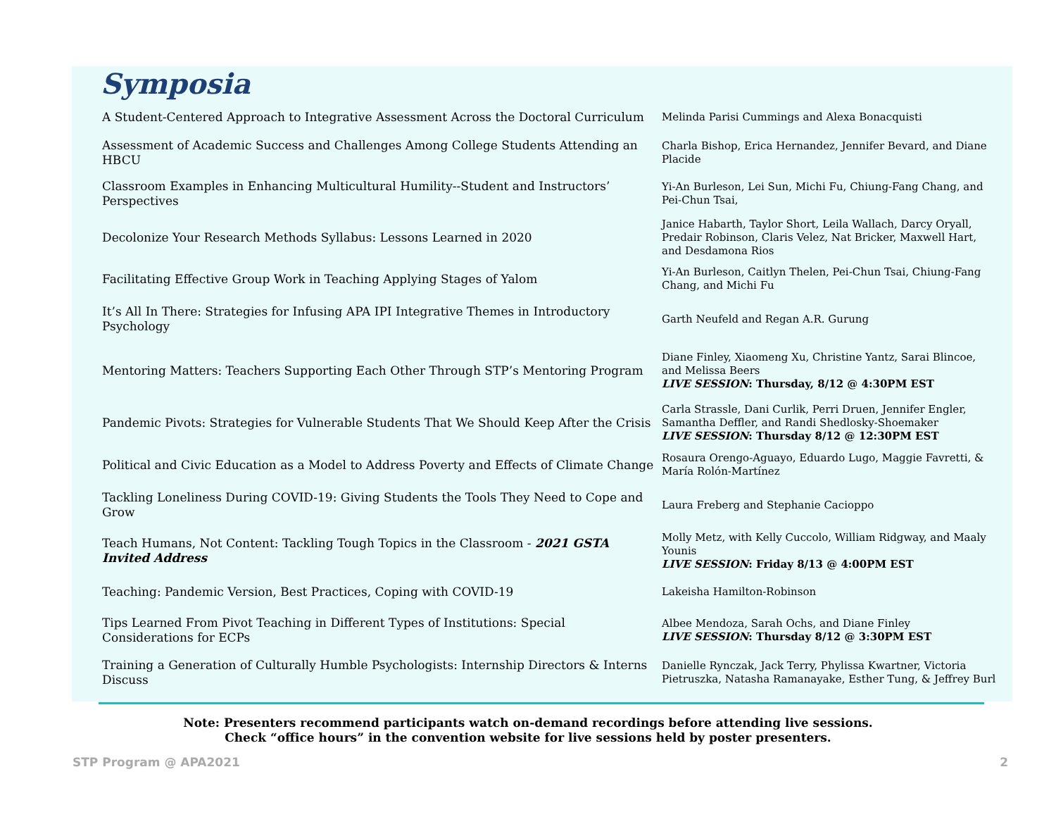Symposia
| A Student-Centered Approach to Integrative Assessment Across the Doctoral Curriculum | Melinda Parisi Cummings and Alexa Bonacquisti |
| Assessment of Academic Success and Challenges Among College Students Attending an HBCU | Charla Bishop, Erica Hernandez, Jennifer Bevard, and Diane Placide |
| Classroom Examples in Enhancing Multicultural Humility--Student and Instructors’ Perspectives | Yi-An Burleson, Lei Sun, Michi Fu, Chiung-Fang Chang, and Pei-Chun Tsai, |
| Decolonize Your Research Methods Syllabus: Lessons Learned in 2020 | Janice Habarth, Taylor Short, Leila Wallach, Darcy Oryall, Predair Robinson, Claris Velez, Nat Bricker, Maxwell Hart, and Desdamona Rios |
| Facilitating Effective Group Work in Teaching Applying Stages of Yalom | Yi-An Burleson, Caitlyn Thelen, Pei-Chun Tsai, Chiung-Fang Chang, and Michi Fu |
| It’s All In There: Strategies for Infusing APA IPI Integrative Themes in Introductory Psychology | Garth Neufeld and Regan A.R. Gurung |
| Mentoring Matters: Teachers Supporting Each Other Through STP’s Mentoring Program | Diane Finley, Xiaomeng Xu, Christine Yantz, Sarai Blincoe, and Melissa Beers LIVE SESSION : Thursday, 8/12 @ 4:30PM EST |
| Pandemic Pivots: Strategies for Vulnerable Students That We Should Keep After the Crisis | Carla Strassle, Dani Curlik, Perri Druen, Jennifer Engler, Samantha Deffler, and Randi Shedlosky-Shoemaker LIVE SESSION : Thursday 8/12 @ 12:30PM EST |
| Political and Civic Education as a Model to Address Poverty and Effects of Climate Change | Rosaura Orengo-Aguayo, Eduardo Lugo, Maggie Favretti, & María Rolón-Martínez |
| Tackling Loneliness During COVID-19: Giving Students the Tools They Need to Cope and Grow | Laura Freberg and Stephanie Cacioppo |
| Teach Humans, Not Content: Tackling Tough Topics in the Classroom - 2021 GSTA Invited Address | Molly Metz, with Kelly Cuccolo, William Ridgway, and Maaly Younis LIVE SESSION : Friday 8/13 @ 4:00PM EST |
| Teaching: Pandemic Version, Best Practices, Coping with COVID-19 | Lakeisha Hamilton-Robinson |
| Tips Learned From Pivot Teaching in Different Types of Institutions: Special Considerations for ECPs | Albee Mendoza, Sarah Ochs, and Diane Finley LIVE SESSION : Thursday 8/12 @ 3:30PM EST |
| Training a Generation of Culturally Humble Psychologists: Internship Directors & Interns Discuss | Danielle Rynczak, Jack Terry, Phylissa Kwartner, Victoria Pietruszka, Natasha Ramanayake, Esther Tung, & Jeffrey Burl |
Note: Presenters recommend participants watch on-demand recordings before attending live sessions.
Check “office hours” in the convention website for live sessions held by poster presenters.
STP Program @ APA2021 2